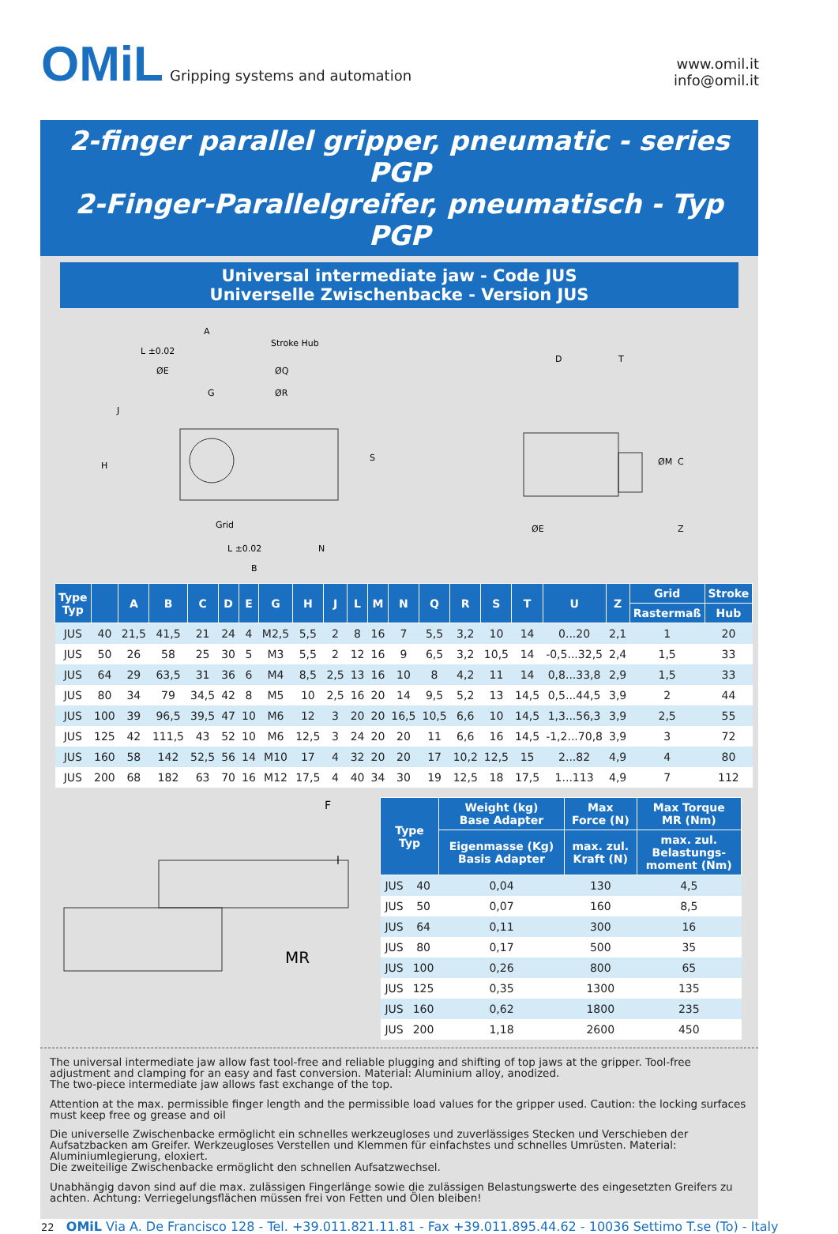OMiL Gripping systems and automation
www.omil.it
info@omil.it
2-finger parallel gripper, pneumatic - series PGP
2-Finger-Parallelgreifer, pneumatisch - Typ PGP
Universal intermediate jaw - Code JUS
Universelle Zwischenbacke - Version JUS
A
Stroke Hub
L ±0.02
ØE
ØQ
G
ØR
H
J
S
Grid
L ±0.02
N
B
D
T
ØM
C
ØE
Z
| Type Typ | | A | B | C | D | E | G | H | J | L | M | N | Q | R | S | T | U | Z | Grid | Stroke |
| --- | --- | --- | --- | --- | --- | --- | --- | --- | --- | --- | --- | --- | --- | --- | --- | --- | --- | --- | --- | --- |
| | | | | | | | | | | | | | | | | | | | Rastermaß | Hub |
| JUS | 40 | 21,5 | 41,5 | 21 | 24 | 4 | M2,5 | 5,5 | 2 | 8 | 16 | 7 | 5,5 | 3,2 | 10 | 14 | 0...20 | 2,1 | 1 | 20 |
| JUS | 50 | 26 | 58 | 25 | 30 | 5 | M3 | 5,5 | 2 | 12 | 16 | 9 | 6,5 | 3,2 | 10,5 | 14 | -0,5...32,5 | 2,4 | 1,5 | 33 |
| JUS | 64 | 29 | 63,5 | 31 | 36 | 6 | M4 | 8,5 | 2,5 | 13 | 16 | 10 | 8 | 4,2 | 11 | 14 | 0,8...33,8 | 2,9 | 1,5 | 33 |
| JUS | 80 | 34 | 79 | 34,5 | 42 | 8 | M5 | 10 | 2,5 | 16 | 20 | 14 | 9,5 | 5,2 | 13 | 14,5 | 0,5...44,5 | 3,9 | 2 | 44 |
| JUS | 100 | 39 | 96,5 | 39,5 | 47 | 10 | M6 | 12 | 3 | 20 | 20 | 16,5 | 10,5 | 6,6 | 10 | 14,5 | 1,3...56,3 | 3,9 | 2,5 | 55 |
| JUS | 125 | 42 | 111,5 | 43 | 52 | 10 | M6 | 12,5 | 3 | 24 | 20 | 20 | 11 | 6,6 | 16 | 14,5 | -1,2...70,8 | 3,9 | 3 | 72 |
| JUS | 160 | 58 | 142 | 52,5 | 56 | 14 | M10 | 17 | 4 | 32 | 20 | 20 | 17 | 10,2 | 12,5 | 15 | 2...82 | 4,9 | 4 | 80 |
| JUS | 200 | 68 | 182 | 63 | 70 | 16 | M12 | 17,5 | 4 | 40 | 34 | 30 | 19 | 12,5 | 18 | 17,5 | 1...113 | 4,9 | 7 | 112 |
F
l
MR
| Type Typ | | Weight (kg) Base Adapter | Max Force (N) | Max Torque MR (Nm) |
| --- | --- | --- | --- | --- |
| | | Eigenmasse (Kg) Basis Adapter | max. zul. Kraft (N) | max. zul. Belastungs- moment (Nm) |
| JUS | 40 | 0,04 | 130 | 4,5 |
| JUS | 50 | 0,07 | 160 | 8,5 |
| JUS | 64 | 0,11 | 300 | 16 |
| JUS | 80 | 0,17 | 500 | 35 |
| JUS | 100 | 0,26 | 800 | 65 |
| JUS | 125 | 0,35 | 1300 | 135 |
| JUS | 160 | 0,62 | 1800 | 235 |
| JUS | 200 | 1,18 | 2600 | 450 |
The universal intermediate jaw allow fast tool-free and reliable plugging and shifting of top jaws at the gripper. Tool-free adjustment and clamping for an easy and fast conversion. Material: Aluminium alloy, anodized.
The two-piece intermediate jaw allows fast exchange of the top.
Attention at the max. permissible finger length and the permissible load values for the gripper used. Caution: the locking surfaces must keep free og grease and oil
Die universelle Zwischenbacke ermöglicht ein schnelles werkzeugloses und zuverlässiges Stecken und Verschieben der Aufsatzbacken am Greifer. Werkzeugloses Verstellen und Klemmen für einfachstes und schnelles Umrüsten. Material: Aluminiumlegierung, eloxiert.
Die zweiteilige Zwischenbacke ermöglicht den schnellen Aufsatzwechsel.
Unabhängig davon sind auf die max. zulässigen Fingerlänge sowie die zulässigen Belastungswerte des eingesetzten Greifers zu achten. Achtung: Verriegelungsflächen müssen frei von Fetten und Ölen bleiben!
22 OMiL Via A. De Francisco 128 - Tel. +39.011.821.11.81 - Fax +39.011.895.44.62 - 10036 Settimo T.se (To) - Italy